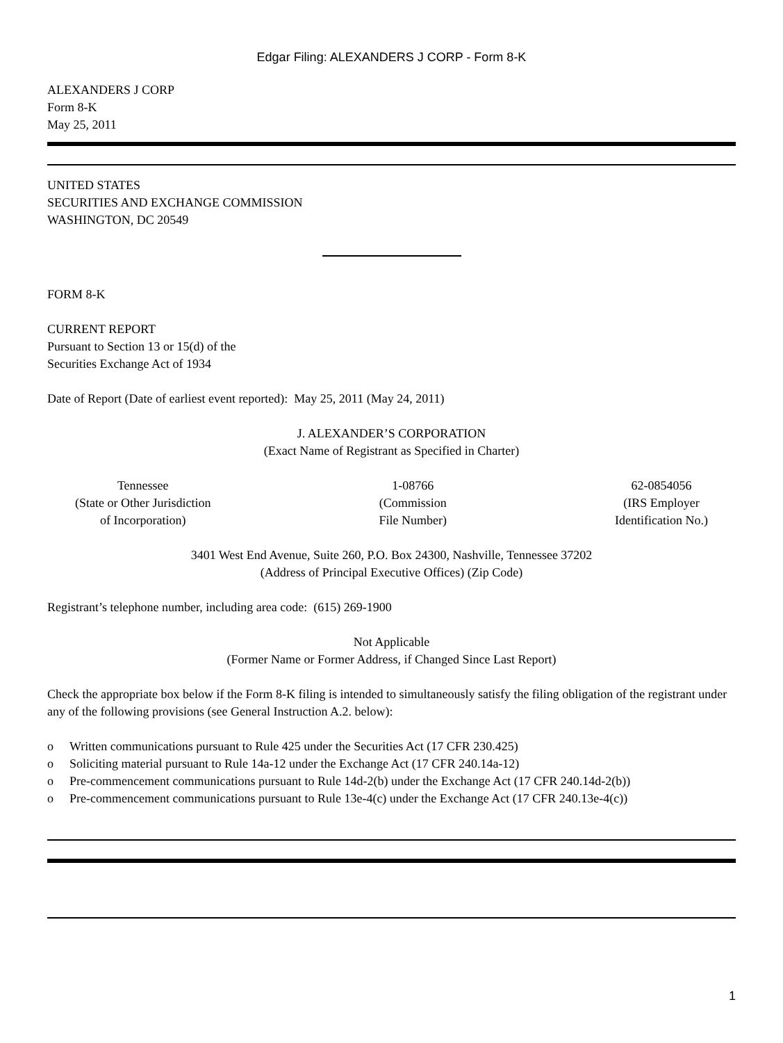Edgar Filing: ALEXANDERS J CORP - Form 8-K
ALEXANDERS J CORP
Form 8-K
May 25, 2011
UNITED STATES
SECURITIES AND EXCHANGE COMMISSION
WASHINGTON, DC 20549
FORM 8-K
CURRENT REPORT
Pursuant to Section 13 or 15(d) of the
Securities Exchange Act of 1934
Date of Report (Date of earliest event reported): May 25, 2011 (May 24, 2011)
J. ALEXANDER’S CORPORATION
(Exact Name of Registrant as Specified in Charter)
Tennessee
(State or Other Jurisdiction
of Incorporation)
1-08766
(Commission
File Number)
62-0854056
(IRS Employer
Identification No.)
3401 West End Avenue, Suite 260, P.O. Box 24300, Nashville, Tennessee 37202
(Address of Principal Executive Offices) (Zip Code)
Registrant’s telephone number, including area code: (615) 269-1900
Not Applicable
(Former Name or Former Address, if Changed Since Last Report)
Check the appropriate box below if the Form 8-K filing is intended to simultaneously satisfy the filing obligation of the registrant under any of the following provisions (see General Instruction A.2. below):
o Written communications pursuant to Rule 425 under the Securities Act (17 CFR 230.425)
o Soliciting material pursuant to Rule 14a-12 under the Exchange Act (17 CFR 240.14a-12)
o Pre-commencement communications pursuant to Rule 14d-2(b) under the Exchange Act (17 CFR 240.14d-2(b))
o Pre-commencement communications pursuant to Rule 13e-4(c) under the Exchange Act (17 CFR 240.13e-4(c))
1